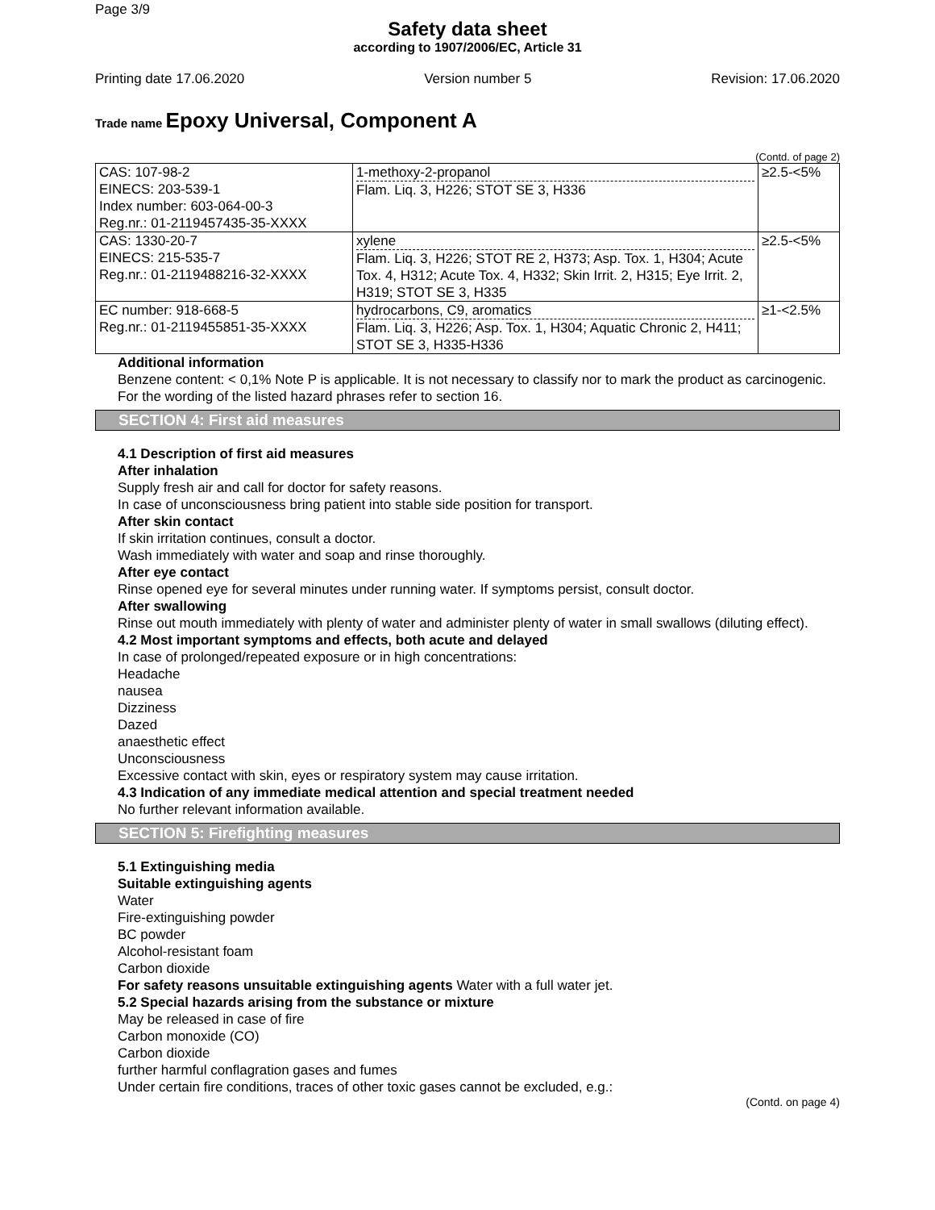Page 3/9
Safety data sheet
according to 1907/2006/EC, Article 31
Printing date 17.06.2020 Version number 5 Revision: 17.06.2020
Trade name Epoxy Universal, Component A
(Contd. of page 2)
| CAS: 107-98-2 EINECS: 203-539-1 Index number: 603-064-00-3 Reg.nr.: 01-2119457435-35-XXXX | 1-methoxy-2-propanol Flam. Liq. 3, H226; STOT SE 3, H336 | ≥2.5-<5% |
| CAS: 1330-20-7 EINECS: 215-535-7 Reg.nr.: 01-2119488216-32-XXXX | xylene Flam. Liq. 3, H226; STOT RE 2, H373; Asp. Tox. 1, H304; Acute Tox. 4, H312; Acute Tox. 4, H332; Skin Irrit. 2, H315; Eye Irrit. 2, H319; STOT SE 3, H335 | ≥2.5-<5% |
| EC number: 918-668-5 Reg.nr.: 01-2119455851-35-XXXX | hydrocarbons, C9, aromatics Flam. Liq. 3, H226; Asp. Tox. 1, H304; Aquatic Chronic 2, H411; STOT SE 3, H335-H336 | ≥1-<2.5% |
Additional information
Benzene content: < 0,1% Note P is applicable. It is not necessary to classify nor to mark the product as carcinogenic.
For the wording of the listed hazard phrases refer to section 16.
SECTION 4: First aid measures
4.1 Description of first aid measures
After inhalation
Supply fresh air and call for doctor for safety reasons.
In case of unconsciousness bring patient into stable side position for transport.
After skin contact
If skin irritation continues, consult a doctor.
Wash immediately with water and soap and rinse thoroughly.
After eye contact
Rinse opened eye for several minutes under running water. If symptoms persist, consult doctor.
After swallowing
Rinse out mouth immediately with plenty of water and administer plenty of water in small swallows (diluting effect).
4.2 Most important symptoms and effects, both acute and delayed
In case of prolonged/repeated exposure or in high concentrations:
Headache
nausea
Dizziness
Dazed
anaesthetic effect
Unconsciousness
Excessive contact with skin, eyes or respiratory system may cause irritation.
4.3 Indication of any immediate medical attention and special treatment needed
No further relevant information available.
SECTION 5: Firefighting measures
5.1 Extinguishing media
Suitable extinguishing agents
Water
Fire-extinguishing powder
BC powder
Alcohol-resistant foam
Carbon dioxide
For safety reasons unsuitable extinguishing agents Water with a full water jet.
5.2 Special hazards arising from the substance or mixture
May be released in case of fire
Carbon monoxide (CO)
Carbon dioxide
further harmful conflagration gases and fumes
Under certain fire conditions, traces of other toxic gases cannot be excluded, e.g.:
(Contd. on page 4)